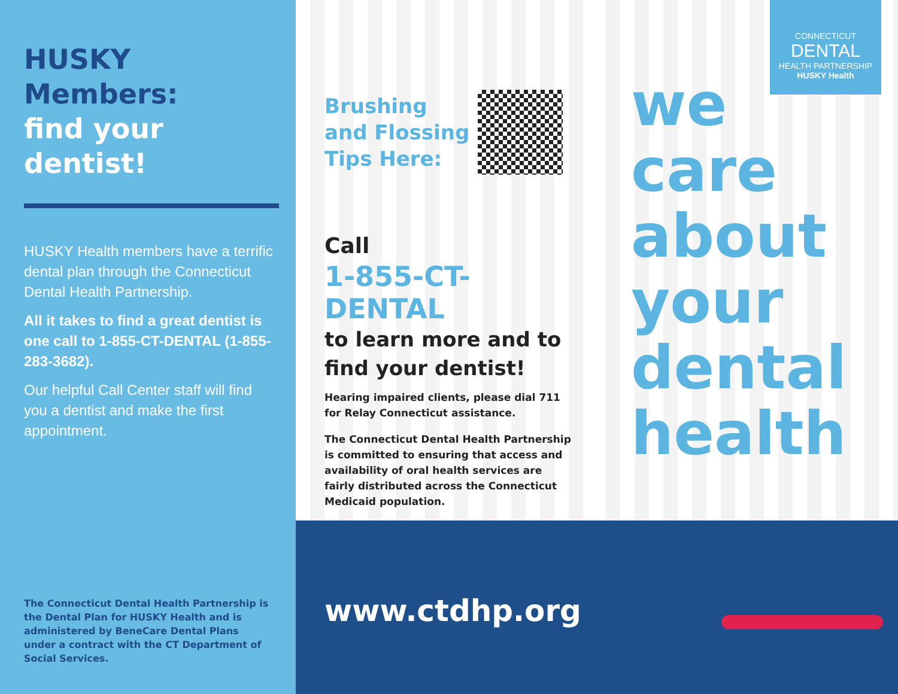HUSKY Members:
find your dentist!
HUSKY Health members have a terrific dental plan through the Connecticut Dental Health Partnership.
All it takes to find a great dentist is one call to 1-855-CT-DENTAL (1-855-283-3682).
Our helpful Call Center staff will find you a dentist and make the first appointment.
The Connecticut Dental Health Partnership is the Dental Plan for HUSKY Health and is administered by BeneCare Dental Plans under a contract with the CT Department of Social Services.
Brushing
and Flossing
Tips Here:
Call
1-855-CT-DENTAL
to learn more and to find your dentist!
Hearing impaired clients, please dial 711 for Relay Connecticut assistance.
The Connecticut Dental Health Partnership is committed to ensuring that access and availability of oral health services are fairly distributed across the Connecticut Medicaid population.
www.ctdhp.org
CONNECTICUT
DENTAL
HEALTH PARTNERSHIP
HUSKY Health
we
care
about
your
dental
health